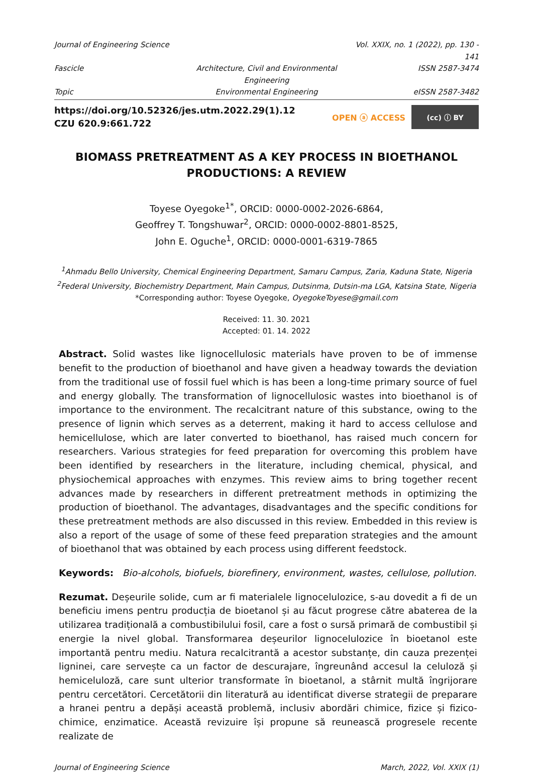Journal of Engineering Science
Vol. XXIX, no. 1 (2022), pp. 130 - 141
Fascicle
Architecture, Civil and Environmental Engineering
ISSN 2587-3474
Topic
Environmental Engineering
eISSN 2587-3482
https://doi.org/10.52326/jes.utm.2022.29(1).12
CZU 620.9:661.722
OPEN ⓐ ACCESS (cc) ⓘ BY
BIOMASS PRETREATMENT AS A KEY PROCESS IN BIOETHANOL
PRODUCTIONS: A REVIEW
Toyese Oyegoke<sup>1*</sup>, ORCID: 0000-0002-2026-6864,
Geoffrey T. Tongshuwar<sup>2</sup>, ORCID: 0000-0002-8801-8525,
John E. Oguche<sup>1</sup>, ORCID: 0000-0001-6319-7865
<sup>1</sup> Ahmadu Bello University, Chemical Engineering Department, Samaru Campus, Zaria, Kaduna State, Nigeria
<sup>2</sup> Federal University, Biochemistry Department, Main Campus, Dutsinma, Dutsin-ma LGA, Katsina State, Nigeria
*Corresponding author: Toyese Oyegoke, OyegokeToyese@gmail.com
Received: 11. 30. 2021
Accepted: 01. 14. 2022
Abstract. Solid wastes like lignocellulosic materials have proven to be of immense benefit to the production of bioethanol and have given a headway towards the deviation from the traditional use of fossil fuel which is has been a long-time primary source of fuel and energy globally. The transformation of lignocellulosic wastes into bioethanol is of importance to the environment. The recalcitrant nature of this substance, owing to the presence of lignin which serves as a deterrent, making it hard to access cellulose and hemicellulose, which are later converted to bioethanol, has raised much concern for researchers. Various strategies for feed preparation for overcoming this problem have been identified by researchers in the literature, including chemical, physical, and physiochemical approaches with enzymes. This review aims to bring together recent advances made by researchers in different pretreatment methods in optimizing the production of bioethanol. The advantages, disadvantages and the specific conditions for these pretreatment methods are also discussed in this review. Embedded in this review is also a report of the usage of some of these feed preparation strategies and the amount of bioethanol that was obtained by each process using different feedstock.
Keywords: Bio-alcohols, biofuels, biorefinery, environment, wastes, cellulose, pollution.
Rezumat. Deșeurile solide, cum ar fi materialele lignocelulozice, s-au dovedit a fi de un beneficiu imens pentru producția de bioetanol și au făcut progrese către abaterea de la utilizarea tradițională a combustibilului fosil, care a fost o sursă primară de combustibil și energie la nivel global. Transformarea deșeurilor lignocelulozice în bioetanol este importantă pentru mediu. Natura recalcitrantă a acestor substanțe, din cauza prezenței ligninei, care servește ca un factor de descurajare, îngreunând accesul la celuloză și hemiceluloză, care sunt ulterior transformate în bioetanol, a stârnit multă îngrijorare pentru cercetători. Cercetătorii din literatură au identificat diverse strategii de preparare a hranei pentru a depăși această problemă, inclusiv abordări chimice, fizice și fizico-chimice, enzimatice. Această revizuire își propune să reunească progresele recente realizate de
Journal of Engineering Science March, 2022, Vol. XXIX (1)